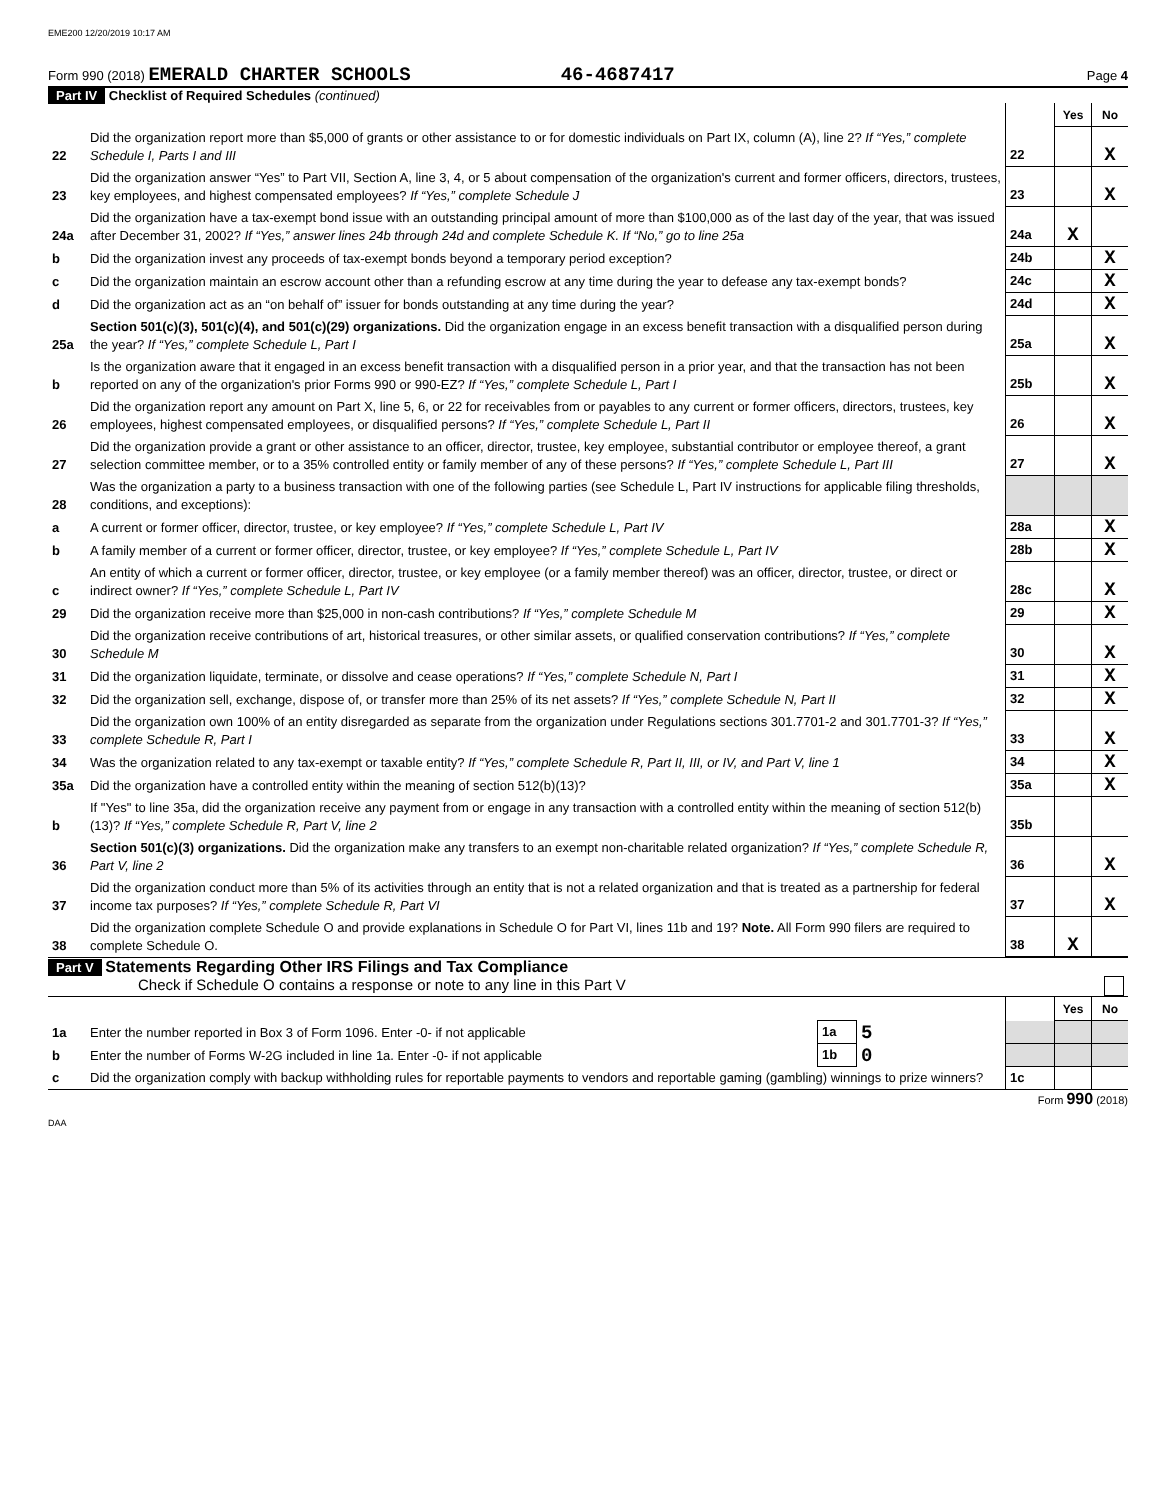EME200 12/20/2019 10:17 AM
Form 990 (2018) EMERALD CHARTER SCHOOLS 46-4687417 Page 4
Part IV Checklist of Required Schedules (continued)
| | | | Yes | No |
| 22 | Did the organization report more than $5,000 of grants or other assistance to or for domestic individuals on Part IX, column (A), line 2? If “Yes,” complete Schedule I, Parts I and III | 22 | | X |
| 23 | Did the organization answer “Yes” to Part VII, Section A, line 3, 4, or 5 about compensation of the organization's current and former officers, directors, trustees, key employees, and highest compensated employees? If “Yes,” complete Schedule J | 23 | | X |
| 24a | Did the organization have a tax-exempt bond issue with an outstanding principal amount of more than $100,000 as of the last day of the year, that was issued after December 31, 2002? If “Yes,” answer lines 24b through 24d and complete Schedule K. If “No,” go to line 25a | 24a | X | |
| b | Did the organization invest any proceeds of tax-exempt bonds beyond a temporary period exception? | 24b | | X |
| c | Did the organization maintain an escrow account other than a refunding escrow at any time during the year to defease any tax-exempt bonds? | 24c | | X |
| d | Did the organization act as an “on behalf of” issuer for bonds outstanding at any time during the year? | 24d | | X |
| 25a | Section 501(c)(3), 501(c)(4), and 501(c)(29) organizations. Did the organization engage in an excess benefit transaction with a disqualified person during the year? If “Yes,” complete Schedule L, Part I | 25a | | X |
| b | Is the organization aware that it engaged in an excess benefit transaction with a disqualified person in a prior year, and that the transaction has not been reported on any of the organization's prior Forms 990 or 990-EZ? If “Yes,” complete Schedule L, Part I | 25b | | X |
| 26 | Did the organization report any amount on Part X, line 5, 6, or 22 for receivables from or payables to any current or former officers, directors, trustees, key employees, highest compensated employees, or disqualified persons? If “Yes,” complete Schedule L, Part II | 26 | | X |
| 27 | Did the organization provide a grant or other assistance to an officer, director, trustee, key employee, substantial contributor or employee thereof, a grant selection committee member, or to a 35% controlled entity or family member of any of these persons? If “Yes,” complete Schedule L, Part III | 27 | | X |
| 28 | Was the organization a party to a business transaction with one of the following parties (see Schedule L, Part IV instructions for applicable filing thresholds, conditions, and exceptions): | | | |
| a | A current or former officer, director, trustee, or key employee? If “Yes,” complete Schedule L, Part IV | 28a | | X |
| b | A family member of a current or former officer, director, trustee, or key employee? If “Yes,” complete Schedule L, Part IV | 28b | | X |
| c | An entity of which a current or former officer, director, trustee, or key employee (or a family member thereof) was an officer, director, trustee, or direct or indirect owner? If “Yes,” complete Schedule L, Part IV | 28c | | X |
| 29 | Did the organization receive more than $25,000 in non-cash contributions? If “Yes,” complete Schedule M | 29 | | X |
| 30 | Did the organization receive contributions of art, historical treasures, or other similar assets, or qualified conservation contributions? If “Yes,” complete Schedule M | 30 | | X |
| 31 | Did the organization liquidate, terminate, or dissolve and cease operations? If “Yes,” complete Schedule N, Part I | 31 | | X |
| 32 | Did the organization sell, exchange, dispose of, or transfer more than 25% of its net assets? If “Yes,” complete Schedule N, Part II | 32 | | X |
| 33 | Did the organization own 100% of an entity disregarded as separate from the organization under Regulations sections 301.7701-2 and 301.7701-3? If “Yes,” complete Schedule R, Part I | 33 | | X |
| 34 | Was the organization related to any tax-exempt or taxable entity? If “Yes,” complete Schedule R, Part II, III, or IV, and Part V, line 1 | 34 | | X |
| 35a | Did the organization have a controlled entity within the meaning of section 512(b)(13)? | 35a | | X |
| b | If "Yes" to line 35a, did the organization receive any payment from or engage in any transaction with a controlled entity within the meaning of section 512(b)(13)? If “Yes,” complete Schedule R, Part V, line 2 | 35b | | |
| 36 | Section 501(c)(3) organizations. Did the organization make any transfers to an exempt non-charitable related organization? If “Yes,” complete Schedule R, Part V, line 2 | 36 | | X |
| 37 | Did the organization conduct more than 5% of its activities through an entity that is not a related organization and that is treated as a partnership for federal income tax purposes? If “Yes,” complete Schedule R, Part VI | 37 | | X |
| 38 | Did the organization complete Schedule O and provide explanations in Schedule O for Part VI, lines 11b and 19? Note. All Form 990 filers are required to complete Schedule O. | 38 | X | |
Part V Statements Regarding Other IRS Filings and Tax Compliance
Check if Schedule O contains a response or note to any line in this Part V
| | | | | | Yes | No |
| 1a | Enter the number reported in Box 3 of Form 1096. Enter -0- if not applicable | 1a | 5 | | | |
| b | Enter the number of Forms W-2G included in line 1a. Enter -0- if not applicable | 1b | 0 | | | |
| c | Did the organization comply with backup withholding rules for reportable payments to vendors and reportable gaming (gambling) winnings to prize winners? | | | 1c | | |
Form 990 (2018)
DAA